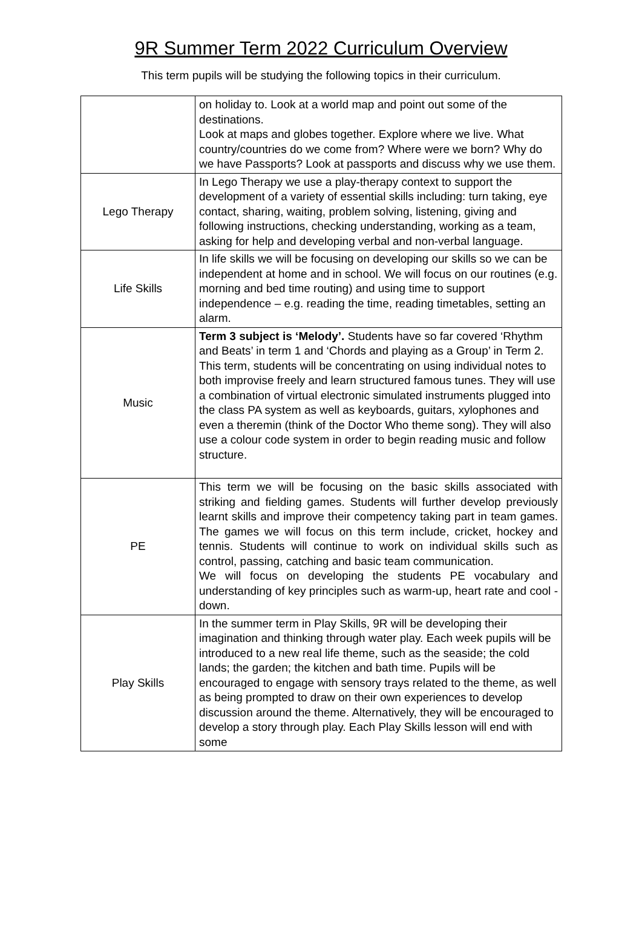9R Summer Term 2022 Curriculum Overview
This term pupils will be studying the following topics in their curriculum.
| | on holiday to. Look at a world map and point out some of the destinations. Look at maps and globes together. Explore where we live. What country/countries do we come from? Where were we born? Why do we have Passports? Look at passports and discuss why we use them. |
| Lego Therapy | In Lego Therapy we use a play-therapy context to support the development of a variety of essential skills including: turn taking, eye contact, sharing, waiting, problem solving, listening, giving and following instructions, checking understanding, working as a team, asking for help and developing verbal and non-verbal language. |
| Life Skills | In life skills we will be focusing on developing our skills so we can be independent at home and in school. We will focus on our routines (e.g. morning and bed time routing) and using time to support independence – e.g. reading the time, reading timetables, setting an alarm. |
| Music | Term 3 subject is ‘Melody’. Students have so far covered ‘Rhythm and Beats’ in term 1 and ‘Chords and playing as a Group’ in Term 2. This term, students will be concentrating on using individual notes to both improvise freely and learn structured famous tunes. They will use a combination of virtual electronic simulated instruments plugged into the class PA system as well as keyboards, guitars, xylophones and even a theremin (think of the Doctor Who theme song). They will also use a colour code system in order to begin reading music and follow structure. |
| PE | This term we will be focusing on the basic skills associated with striking and fielding games. Students will further develop previously learnt skills and improve their competency taking part in team games. The games we will focus on this term include, cricket, hockey and tennis. Students will continue to work on individual skills such as control, passing, catching and basic team communication. We will focus on developing the students PE vocabulary and understanding of key principles such as warm-up, heart rate and cool -down. |
| Play Skills | In the summer term in Play Skills, 9R will be developing their imagination and thinking through water play. Each week pupils will be introduced to a new real life theme, such as the seaside; the cold lands; the garden; the kitchen and bath time. Pupils will be encouraged to engage with sensory trays related to the theme, as well as being prompted to draw on their own experiences to develop discussion around the theme. Alternatively, they will be encouraged to develop a story through play. Each Play Skills lesson will end with some |